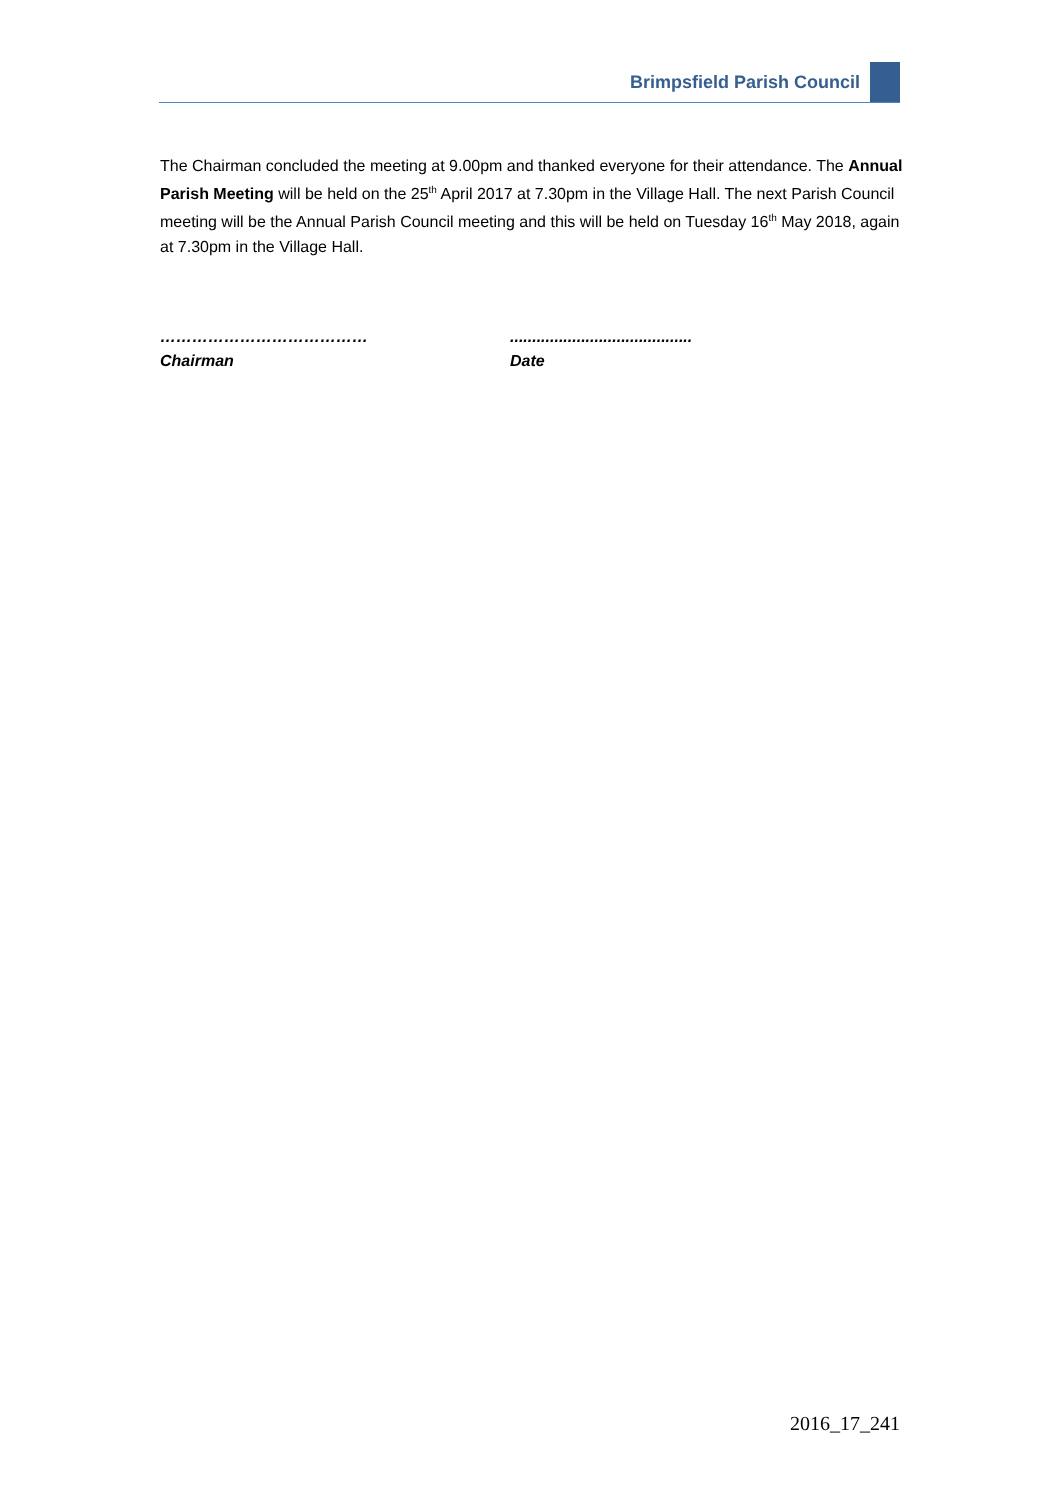Brimpsfield Parish Council
The Chairman concluded the meeting at 9.00pm and thanked everyone for their attendance. The Annual Parish Meeting will be held on the 25<sup>th</sup> April 2017 at 7.30pm in the Village Hall. The next Parish Council meeting will be the Annual Parish Council meeting and this will be held on Tuesday 16<sup>th</sup> May 2018, again at 7.30pm in the Village Hall.
…………………………………
Chairman
.........................................
Date
2016_17_241